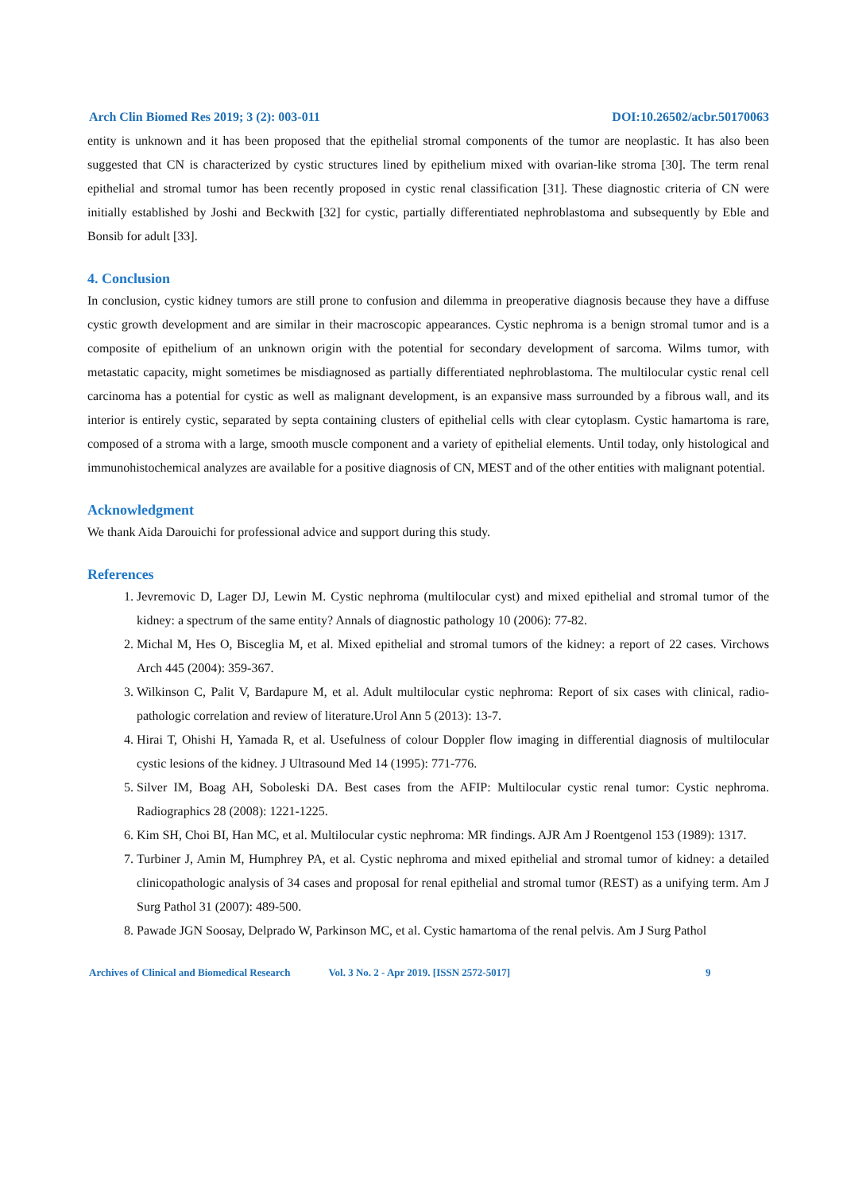Arch Clin Biomed Res 2019; 3 (2): 003-011 DOI:10.26502/acbr.50170063
entity is unknown and it has been proposed that the epithelial stromal components of the tumor are neoplastic. It has also been suggested that CN is characterized by cystic structures lined by epithelium mixed with ovarian-like stroma [30]. The term renal epithelial and stromal tumor has been recently proposed in cystic renal classification [31]. These diagnostic criteria of CN were initially established by Joshi and Beckwith [32] for cystic, partially differentiated nephroblastoma and subsequently by Eble and Bonsib for adult [33].
4. Conclusion
In conclusion, cystic kidney tumors are still prone to confusion and dilemma in preoperative diagnosis because they have a diffuse cystic growth development and are similar in their macroscopic appearances. Cystic nephroma is a benign stromal tumor and is a composite of epithelium of an unknown origin with the potential for secondary development of sarcoma. Wilms tumor, with metastatic capacity, might sometimes be misdiagnosed as partially differentiated nephroblastoma. The multilocular cystic renal cell carcinoma has a potential for cystic as well as malignant development, is an expansive mass surrounded by a fibrous wall, and its interior is entirely cystic, separated by septa containing clusters of epithelial cells with clear cytoplasm. Cystic hamartoma is rare, composed of a stroma with a large, smooth muscle component and a variety of epithelial elements. Until today, only histological and immunohistochemical analyzes are available for a positive diagnosis of CN, MEST and of the other entities with malignant potential.
Acknowledgment
We thank Aida Darouichi for professional advice and support during this study.
References
1. Jevremovic D, Lager DJ, Lewin M. Cystic nephroma (multilocular cyst) and mixed epithelial and stromal tumor of the kidney: a spectrum of the same entity? Annals of diagnostic pathology 10 (2006): 77-82.
2. Michal M, Hes O, Bisceglia M, et al. Mixed epithelial and stromal tumors of the kidney: a report of 22 cases. Virchows Arch 445 (2004): 359-367.
3. Wilkinson C, Palit V, Bardapure M, et al. Adult multilocular cystic nephroma: Report of six cases with clinical, radio-pathologic correlation and review of literature.Urol Ann 5 (2013): 13-7.
4. Hirai T, Ohishi H, Yamada R, et al. Usefulness of colour Doppler flow imaging in differential diagnosis of multilocular cystic lesions of the kidney. J Ultrasound Med 14 (1995): 771-776.
5. Silver IM, Boag AH, Soboleski DA. Best cases from the AFIP: Multilocular cystic renal tumor: Cystic nephroma. Radiographics 28 (2008): 1221-1225.
6. Kim SH, Choi BI, Han MC, et al. Multilocular cystic nephroma: MR findings. AJR Am J Roentgenol 153 (1989): 1317.
7. Turbiner J, Amin M, Humphrey PA, et al. Cystic nephroma and mixed epithelial and stromal tumor of kidney: a detailed clinicopathologic analysis of 34 cases and proposal for renal epithelial and stromal tumor (REST) as a unifying term. Am J Surg Pathol 31 (2007): 489-500.
8. Pawade JGN Soosay, Delprado W, Parkinson MC, et al. Cystic hamartoma of the renal pelvis. Am J Surg Pathol
Archives of Clinical and Biomedical Research Vol. 3 No. 2 - Apr 2019. [ISSN 2572-5017] 9